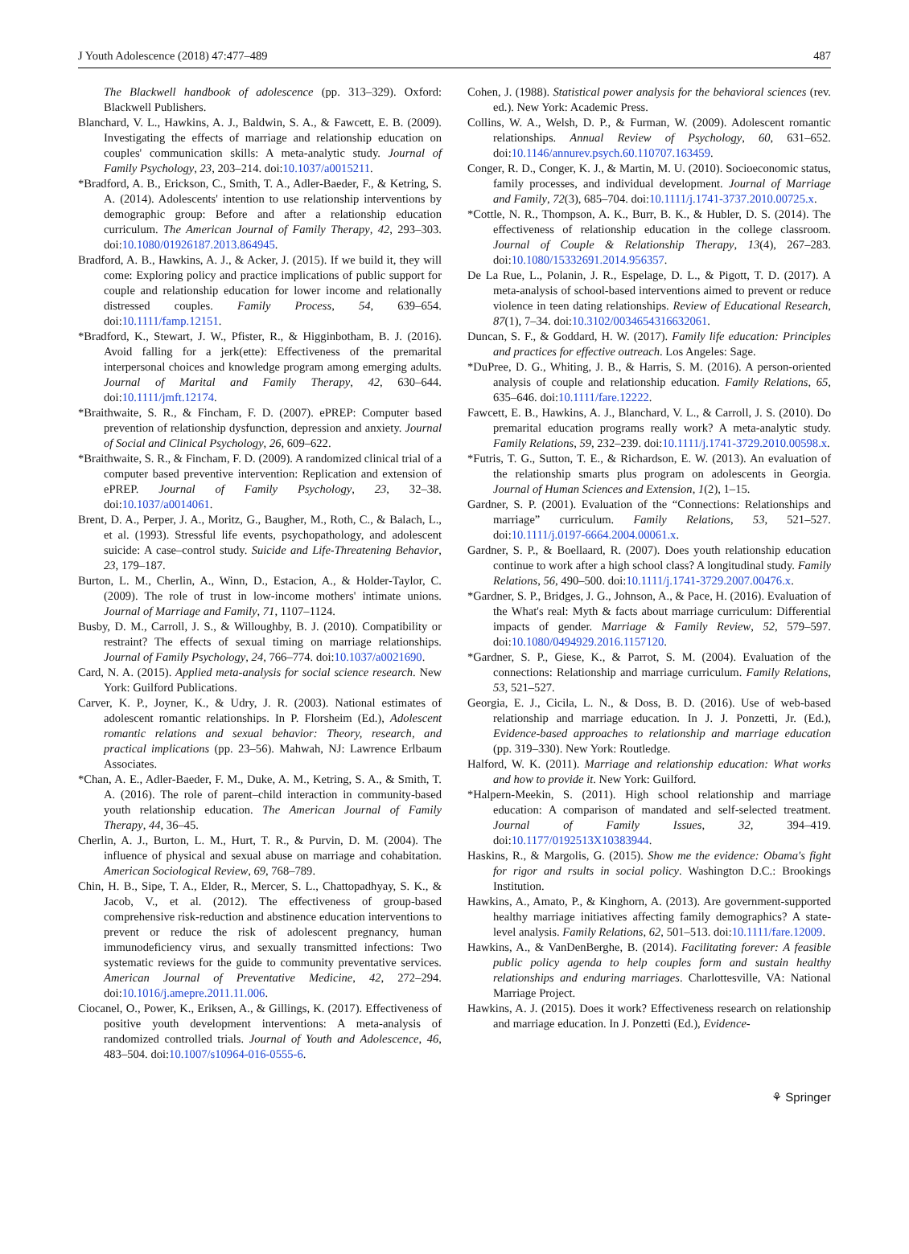J Youth Adolescence (2018) 47:477–489 487
The Blackwell handbook of adolescence (pp. 313–329). Oxford: Blackwell Publishers.
Blanchard, V. L., Hawkins, A. J., Baldwin, S. A., & Fawcett, E. B. (2009). Investigating the effects of marriage and relationship education on couples' communication skills: A meta-analytic study. Journal of Family Psychology, 23, 203–214. doi:10.1037/a0015211.
*Bradford, A. B., Erickson, C., Smith, T. A., Adler-Baeder, F., & Ketring, S. A. (2014). Adolescents' intention to use relationship interventions by demographic group: Before and after a relationship education curriculum. The American Journal of Family Therapy, 42, 293–303. doi:10.1080/01926187.2013.864945.
Bradford, A. B., Hawkins, A. J., & Acker, J. (2015). If we build it, they will come: Exploring policy and practice implications of public support for couple and relationship education for lower income and relationally distressed couples. Family Process, 54, 639–654. doi:10.1111/famp.12151.
*Bradford, K., Stewart, J. W., Pfister, R., & Higginbotham, B. J. (2016). Avoid falling for a jerk(ette): Effectiveness of the premarital interpersonal choices and knowledge program among emerging adults. Journal of Marital and Family Therapy, 42, 630–644. doi:10.1111/jmft.12174.
*Braithwaite, S. R., & Fincham, F. D. (2007). ePREP: Computer based prevention of relationship dysfunction, depression and anxiety. Journal of Social and Clinical Psychology, 26, 609–622.
*Braithwaite, S. R., & Fincham, F. D. (2009). A randomized clinical trial of a computer based preventive intervention: Replication and extension of ePREP. Journal of Family Psychology, 23, 32–38. doi:10.1037/a0014061.
Brent, D. A., Perper, J. A., Moritz, G., Baugher, M., Roth, C., & Balach, L., et al. (1993). Stressful life events, psychopathology, and adolescent suicide: A case–control study. Suicide and Life-Threatening Behavior, 23, 179–187.
Burton, L. M., Cherlin, A., Winn, D., Estacion, A., & Holder-Taylor, C. (2009). The role of trust in low-income mothers' intimate unions. Journal of Marriage and Family, 71, 1107–1124.
Busby, D. M., Carroll, J. S., & Willoughby, B. J. (2010). Compatibility or restraint? The effects of sexual timing on marriage relationships. Journal of Family Psychology, 24, 766–774. doi:10.1037/a0021690.
Card, N. A. (2015). Applied meta-analysis for social science research. New York: Guilford Publications.
Carver, K. P., Joyner, K., & Udry, J. R. (2003). National estimates of adolescent romantic relationships. In P. Florsheim (Ed.), Adolescent romantic relations and sexual behavior: Theory, research, and practical implications (pp. 23–56). Mahwah, NJ: Lawrence Erlbaum Associates.
*Chan, A. E., Adler-Baeder, F. M., Duke, A. M., Ketring, S. A., & Smith, T. A. (2016). The role of parent–child interaction in community-based youth relationship education. The American Journal of Family Therapy, 44, 36–45.
Cherlin, A. J., Burton, L. M., Hurt, T. R., & Purvin, D. M. (2004). The influence of physical and sexual abuse on marriage and cohabitation. American Sociological Review, 69, 768–789.
Chin, H. B., Sipe, T. A., Elder, R., Mercer, S. L., Chattopadhyay, S. K., & Jacob, V., et al. (2012). The effectiveness of group-based comprehensive risk-reduction and abstinence education interventions to prevent or reduce the risk of adolescent pregnancy, human immunodeficiency virus, and sexually transmitted infections: Two systematic reviews for the guide to community preventative services. American Journal of Preventative Medicine, 42, 272–294. doi:10.1016/j.amepre.2011.11.006.
Ciocanel, O., Power, K., Eriksen, A., & Gillings, K. (2017). Effectiveness of positive youth development interventions: A meta-analysis of randomized controlled trials. Journal of Youth and Adolescence, 46, 483–504. doi:10.1007/s10964-016-0555-6.
Cohen, J. (1988). Statistical power analysis for the behavioral sciences (rev. ed.). New York: Academic Press.
Collins, W. A., Welsh, D. P., & Furman, W. (2009). Adolescent romantic relationships. Annual Review of Psychology, 60, 631–652. doi:10.1146/annurev.psych.60.110707.163459.
Conger, R. D., Conger, K. J., & Martin, M. U. (2010). Socioeconomic status, family processes, and individual development. Journal of Marriage and Family, 72(3), 685–704. doi:10.1111/j.1741-3737.2010.00725.x.
*Cottle, N. R., Thompson, A. K., Burr, B. K., & Hubler, D. S. (2014). The effectiveness of relationship education in the college classroom. Journal of Couple & Relationship Therapy, 13(4), 267–283. doi:10.1080/15332691.2014.956357.
De La Rue, L., Polanin, J. R., Espelage, D. L., & Pigott, T. D. (2017). A meta-analysis of school-based interventions aimed to prevent or reduce violence in teen dating relationships. Review of Educational Research, 87(1), 7–34. doi:10.3102/0034654316632061.
Duncan, S. F., & Goddard, H. W. (2017). Family life education: Principles and practices for effective outreach. Los Angeles: Sage.
*DuPree, D. G., Whiting, J. B., & Harris, S. M. (2016). A person-oriented analysis of couple and relationship education. Family Relations, 65, 635–646. doi:10.1111/fare.12222.
Fawcett, E. B., Hawkins, A. J., Blanchard, V. L., & Carroll, J. S. (2010). Do premarital education programs really work? A meta-analytic study. Family Relations, 59, 232–239. doi:10.1111/j.1741-3729.2010.00598.x.
*Futris, T. G., Sutton, T. E., & Richardson, E. W. (2013). An evaluation of the relationship smarts plus program on adolescents in Georgia. Journal of Human Sciences and Extension, 1(2), 1–15.
Gardner, S. P. (2001). Evaluation of the “Connections: Relationships and marriage” curriculum. Family Relations, 53, 521–527. doi:10.1111/j.0197-6664.2004.00061.x.
Gardner, S. P., & Boellaard, R. (2007). Does youth relationship education continue to work after a high school class? A longitudinal study. Family Relations, 56, 490–500. doi:10.1111/j.1741-3729.2007.00476.x.
*Gardner, S. P., Bridges, J. G., Johnson, A., & Pace, H. (2016). Evaluation of the What's real: Myth & facts about marriage curriculum: Differential impacts of gender. Marriage & Family Review, 52, 579–597. doi:10.1080/0494929.2016.1157120.
*Gardner, S. P., Giese, K., & Parrot, S. M. (2004). Evaluation of the connections: Relationship and marriage curriculum. Family Relations, 53, 521–527.
Georgia, E. J., Cicila, L. N., & Doss, B. D. (2016). Use of web-based relationship and marriage education. In J. J. Ponzetti, Jr. (Ed.), Evidence-based approaches to relationship and marriage education (pp. 319–330). New York: Routledge.
Halford, W. K. (2011). Marriage and relationship education: What works and how to provide it. New York: Guilford.
*Halpern-Meekin, S. (2011). High school relationship and marriage education: A comparison of mandated and self-selected treatment. Journal of Family Issues, 32, 394–419. doi:10.1177/0192513X10383944.
Haskins, R., & Margolis, G. (2015). Show me the evidence: Obama's fight for rigor and rsults in social policy. Washington D.C.: Brookings Institution.
Hawkins, A., Amato, P., & Kinghorn, A. (2013). Are government-supported healthy marriage initiatives affecting family demographics? A state-level analysis. Family Relations, 62, 501–513. doi:10.1111/fare.12009.
Hawkins, A., & VanDenBerghe, B. (2014). Facilitating forever: A feasible public policy agenda to help couples form and sustain healthy relationships and enduring marriages. Charlottesville, VA: National Marriage Project.
Hawkins, A. J. (2015). Does it work? Effectiveness research on relationship and marriage education. In J. Ponzetti (Ed.), Evidence-
⚘ Springer